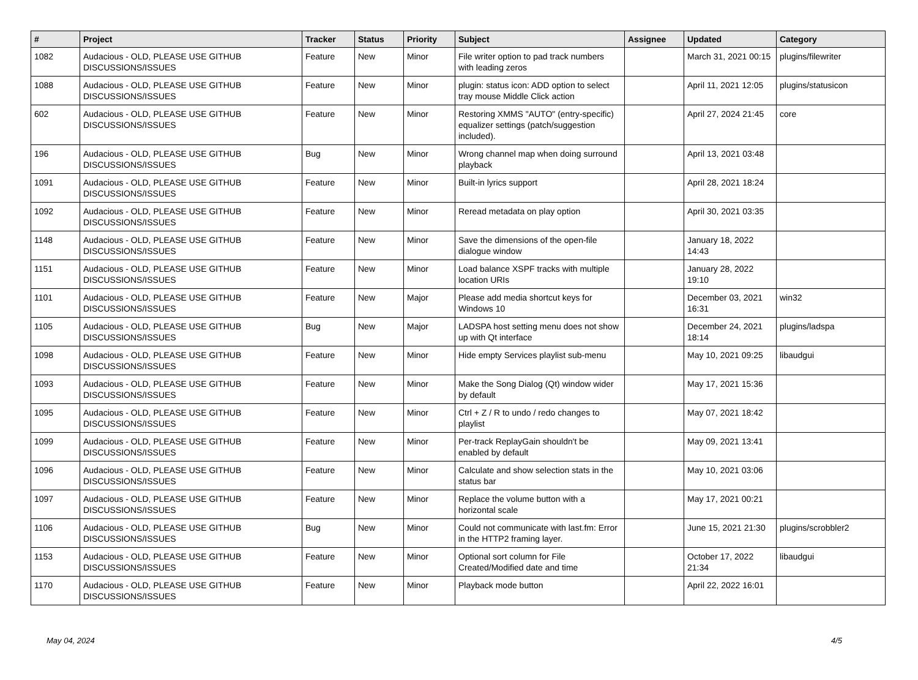| # | Project | Tracker | Status | Priority | Subject | Assignee | Updated | Category |
| --- | --- | --- | --- | --- | --- | --- | --- | --- |
| 1082 | Audacious - OLD, PLEASE USE GITHUB DISCUSSIONS/ISSUES | Feature | New | Minor | File writer option to pad track numbers with leading zeros | | March 31, 2021 00:15 | plugins/filewriter |
| 1088 | Audacious - OLD, PLEASE USE GITHUB DISCUSSIONS/ISSUES | Feature | New | Minor | plugin: status icon: ADD option to select tray mouse Middle Click action | | April 11, 2021 12:05 | plugins/statusicon |
| 602 | Audacious - OLD, PLEASE USE GITHUB DISCUSSIONS/ISSUES | Feature | New | Minor | Restoring XMMS "AUTO" (entry-specific) equalizer settings (patch/suggestion included). | | April 27, 2024 21:45 | core |
| 196 | Audacious - OLD, PLEASE USE GITHUB DISCUSSIONS/ISSUES | Bug | New | Minor | Wrong channel map when doing surround playback | | April 13, 2021 03:48 | |
| 1091 | Audacious - OLD, PLEASE USE GITHUB DISCUSSIONS/ISSUES | Feature | New | Minor | Built-in lyrics support | | April 28, 2021 18:24 | |
| 1092 | Audacious - OLD, PLEASE USE GITHUB DISCUSSIONS/ISSUES | Feature | New | Minor | Reread metadata on play option | | April 30, 2021 03:35 | |
| 1148 | Audacious - OLD, PLEASE USE GITHUB DISCUSSIONS/ISSUES | Feature | New | Minor | Save the dimensions of the open-file dialogue window | | January 18, 2022 14:43 | |
| 1151 | Audacious - OLD, PLEASE USE GITHUB DISCUSSIONS/ISSUES | Feature | New | Minor | Load balance XSPF tracks with multiple location URIs | | January 28, 2022 19:10 | |
| 1101 | Audacious - OLD, PLEASE USE GITHUB DISCUSSIONS/ISSUES | Feature | New | Major | Please add media shortcut keys for Windows 10 | | December 03, 2021 16:31 | win32 |
| 1105 | Audacious - OLD, PLEASE USE GITHUB DISCUSSIONS/ISSUES | Bug | New | Major | LADSPA host setting menu does not show up with Qt interface | | December 24, 2021 18:14 | plugins/ladspa |
| 1098 | Audacious - OLD, PLEASE USE GITHUB DISCUSSIONS/ISSUES | Feature | New | Minor | Hide empty Services playlist sub-menu | | May 10, 2021 09:25 | libaudgui |
| 1093 | Audacious - OLD, PLEASE USE GITHUB DISCUSSIONS/ISSUES | Feature | New | Minor | Make the Song Dialog (Qt) window wider by default | | May 17, 2021 15:36 | |
| 1095 | Audacious - OLD, PLEASE USE GITHUB DISCUSSIONS/ISSUES | Feature | New | Minor | Ctrl + Z / R to undo / redo changes to playlist | | May 07, 2021 18:42 | |
| 1099 | Audacious - OLD, PLEASE USE GITHUB DISCUSSIONS/ISSUES | Feature | New | Minor | Per-track ReplayGain shouldn't be enabled by default | | May 09, 2021 13:41 | |
| 1096 | Audacious - OLD, PLEASE USE GITHUB DISCUSSIONS/ISSUES | Feature | New | Minor | Calculate and show selection stats in the status bar | | May 10, 2021 03:06 | |
| 1097 | Audacious - OLD, PLEASE USE GITHUB DISCUSSIONS/ISSUES | Feature | New | Minor | Replace the volume button with a horizontal scale | | May 17, 2021 00:21 | |
| 1106 | Audacious - OLD, PLEASE USE GITHUB DISCUSSIONS/ISSUES | Bug | New | Minor | Could not communicate with last.fm: Error in the HTTP2 framing layer. | | June 15, 2021 21:30 | plugins/scrobbler2 |
| 1153 | Audacious - OLD, PLEASE USE GITHUB DISCUSSIONS/ISSUES | Feature | New | Minor | Optional sort column for File Created/Modified date and time | | October 17, 2022 21:34 | libaudgui |
| 1170 | Audacious - OLD, PLEASE USE GITHUB DISCUSSIONS/ISSUES | Feature | New | Minor | Playback mode button | | April 22, 2022 16:01 | |
May 04, 2024 4/5